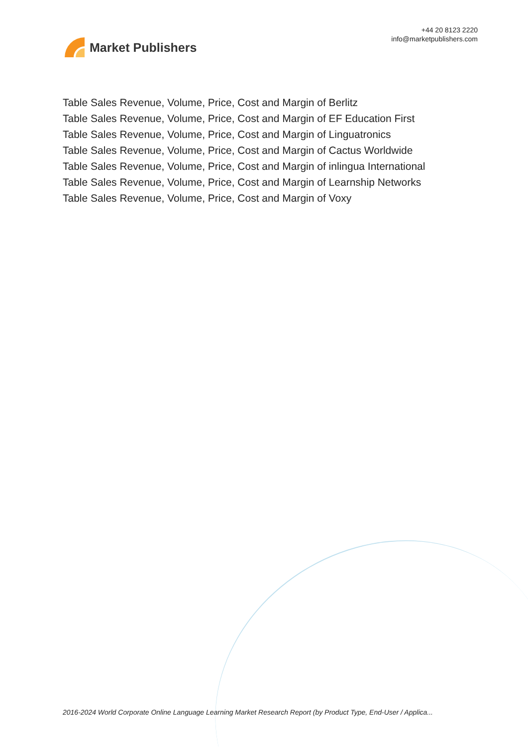Market Publishers
+44 20 8123 2220
info@marketpublishers.com
Table Sales Revenue, Volume, Price, Cost and Margin of Berlitz
Table Sales Revenue, Volume, Price, Cost and Margin of EF Education First
Table Sales Revenue, Volume, Price, Cost and Margin of Linguatronics
Table Sales Revenue, Volume, Price, Cost and Margin of Cactus Worldwide
Table Sales Revenue, Volume, Price, Cost and Margin of inlingua International
Table Sales Revenue, Volume, Price, Cost and Margin of Learnship Networks
Table Sales Revenue, Volume, Price, Cost and Margin of Voxy
2016-2024 World Corporate Online Language Learning Market Research Report (by Product Type, End-User / Applica...